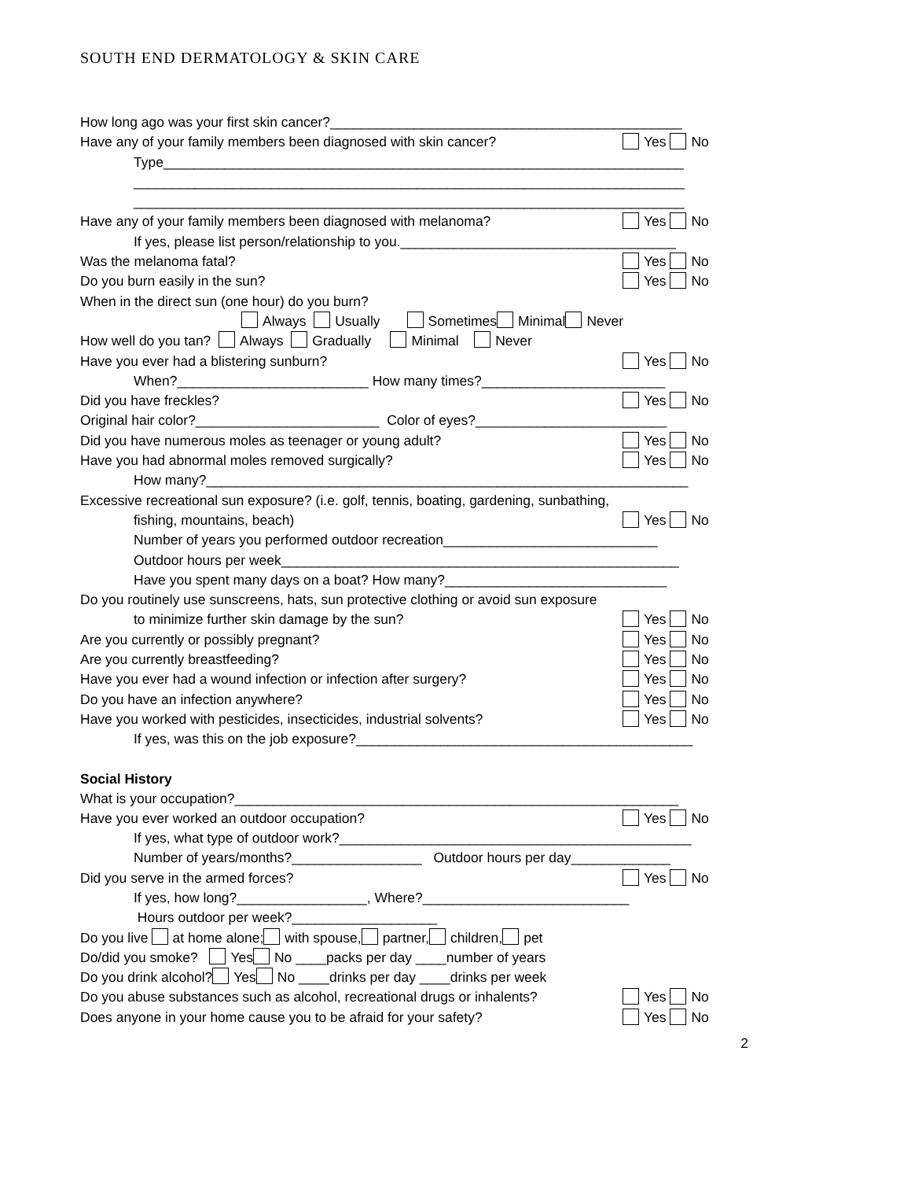SOUTH END DERMATOLOGY & SKIN CARE
How long ago was your first skin cancer?______________________________________________
Have any of your family members been diagnosed with skin cancer? Yes No
Type____________________________________________________________________
________________________________________________________________________
________________________________________________________________________
Have any of your family members been diagnosed with melanoma? Yes No
If yes, please list person/relationship to you.____________________________________
Was the melanoma fatal? Yes No
Do you burn easily in the sun? Yes No
When in the direct sun (one hour) do you burn?
Always Usually Sometimes Minimal Never
How well do you tan? Always Gradually Minimal Never
Have you ever had a blistering sunburn? Yes No
When?_________________________ How many times?________________________
Did you have freckles? Yes No
Original hair color?________________________ Color of eyes?_________________________
Did you have numerous moles as teenager or young adult? Yes No
Have you had abnormal moles removed surgically? Yes No
How many?_______________________________________________________________
Excessive recreational sun exposure? (i.e. golf, tennis, boating, gardening, sunbathing,
fishing, mountains, beach) Yes No
Number of years you performed outdoor recreation____________________________
Outdoor hours per week____________________________________________________
Have you spent many days on a boat? How many?_____________________________
Do you routinely use sunscreens, hats, sun protective clothing or avoid sun exposure
to minimize further skin damage by the sun? Yes No
Are you currently or possibly pregnant? Yes No
Are you currently breastfeeding? Yes No
Have you ever had a wound infection or infection after surgery? Yes No
Do you have an infection anywhere? Yes No
Have you worked with pesticides, insecticides, industrial solvents? Yes No
If yes, was this on the job exposure?____________________________________________
Social History
What is your occupation?__________________________________________________________
Have you ever worked an outdoor occupation? Yes No
If yes, what type of outdoor work?______________________________________________
Number of years/months?_________________ Outdoor hours per day_____________
Did you serve in the armed forces? Yes No
If yes, how long?_________________, Where?___________________________
Hours outdoor per week?___________________
Do you live at home alone; with spouse, partner, children, pet
Do/did you smoke? Yes No ____packs per day ____number of years
Do you drink alcohol? Yes No ____drinks per day ____drinks per week
Do you abuse substances such as alcohol, recreational drugs or inhalents? Yes No
Does anyone in your home cause you to be afraid for your safety? Yes No
2